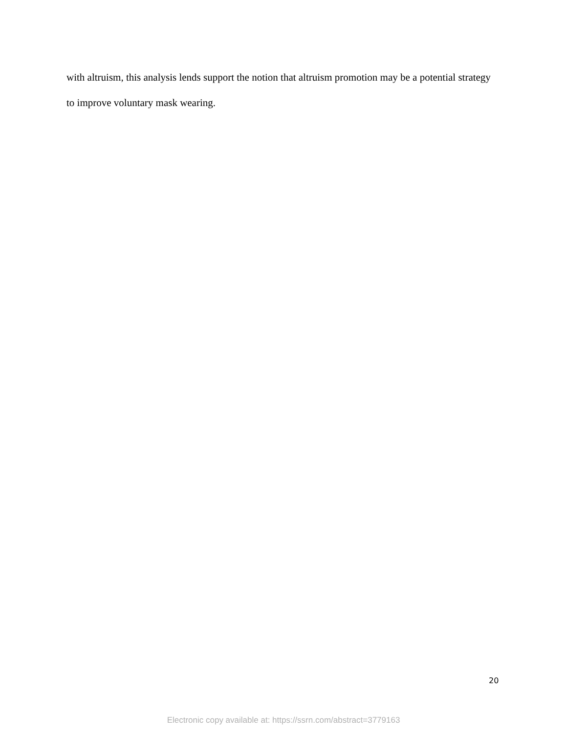with altruism, this analysis lends support the notion that altruism promotion may be a potential strategy to improve voluntary mask wearing.
20
Electronic copy available at: https://ssrn.com/abstract=3779163